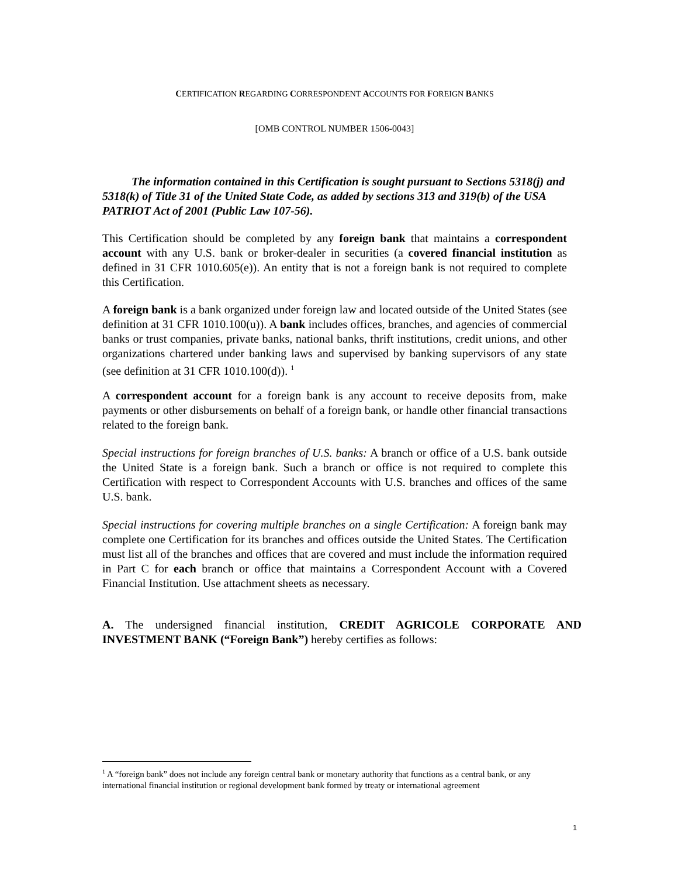CERTIFICATION REGARDING CORRESPONDENT ACCOUNTS FOR FOREIGN BANKS
[OMB CONTROL NUMBER 1506-0043]
The information contained in this Certification is sought pursuant to Sections 5318(j) and 5318(k) of Title 31 of the United State Code, as added by sections 313 and 319(b) of the USA PATRIOT Act of 2001 (Public Law 107-56).
This Certification should be completed by any foreign bank that maintains a correspondent account with any U.S. bank or broker-dealer in securities (a covered financial institution as defined in 31 CFR 1010.605(e)). An entity that is not a foreign bank is not required to complete this Certification.
A foreign bank is a bank organized under foreign law and located outside of the United States (see definition at 31 CFR 1010.100(u)). A bank includes offices, branches, and agencies of commercial banks or trust companies, private banks, national banks, thrift institutions, credit unions, and other organizations chartered under banking laws and supervised by banking supervisors of any state (see definition at 31 CFR 1010.100(d)). <sup>1</sup>
A correspondent account for a foreign bank is any account to receive deposits from, make payments or other disbursements on behalf of a foreign bank, or handle other financial transactions related to the foreign bank.
Special instructions for foreign branches of U.S. banks: A branch or office of a U.S. bank outside the United State is a foreign bank. Such a branch or office is not required to complete this Certification with respect to Correspondent Accounts with U.S. branches and offices of the same U.S. bank.
Special instructions for covering multiple branches on a single Certification: A foreign bank may complete one Certification for its branches and offices outside the United States. The Certification must list all of the branches and offices that are covered and must include the information required in Part C for each branch or office that maintains a Correspondent Account with a Covered Financial Institution. Use attachment sheets as necessary.
A. The undersigned financial institution, CREDIT AGRICOLE CORPORATE AND INVESTMENT BANK (“Foreign Bank”) hereby certifies as follows:
<sup>1</sup> A “foreign bank” does not include any foreign central bank or monetary authority that functions as a central bank, or any international financial institution or regional development bank formed by treaty or international agreement
1